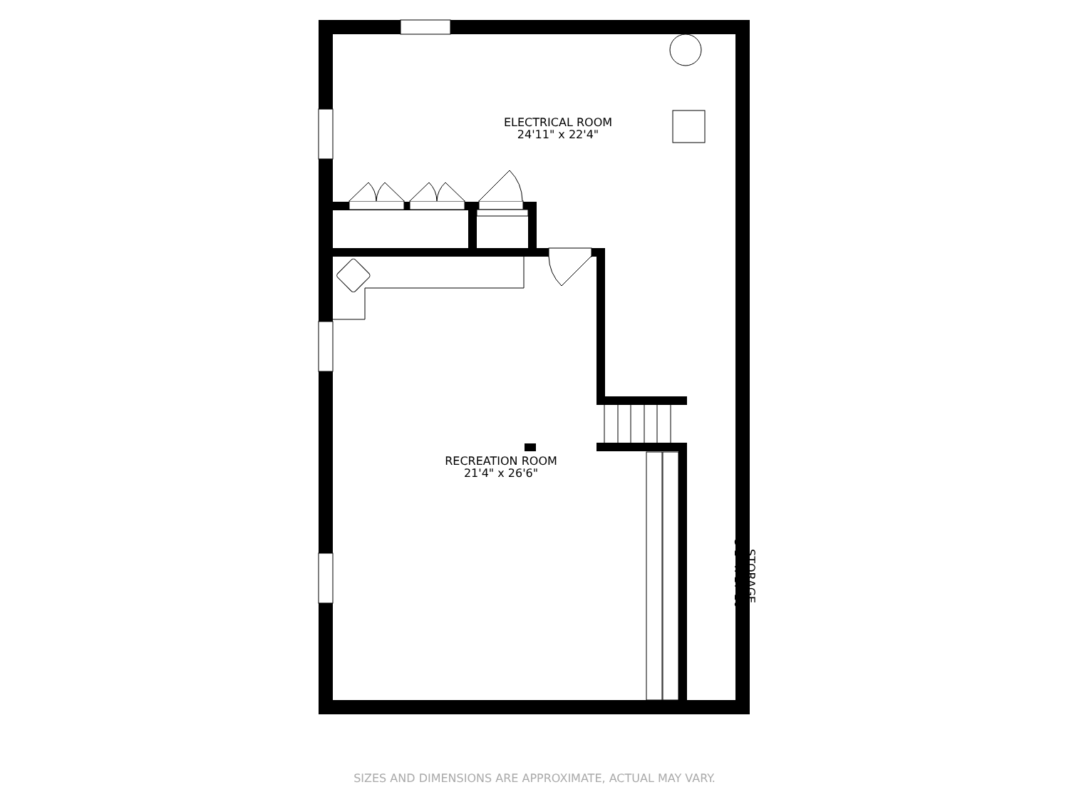ELECTRICAL ROOM
24'11" x 22'4"
RECREATION ROOM
21'4" x 26'6"
STORAGE
3'1" x 17'10"
SIZES AND DIMENSIONS ARE APPROXIMATE, ACTUAL MAY VARY.